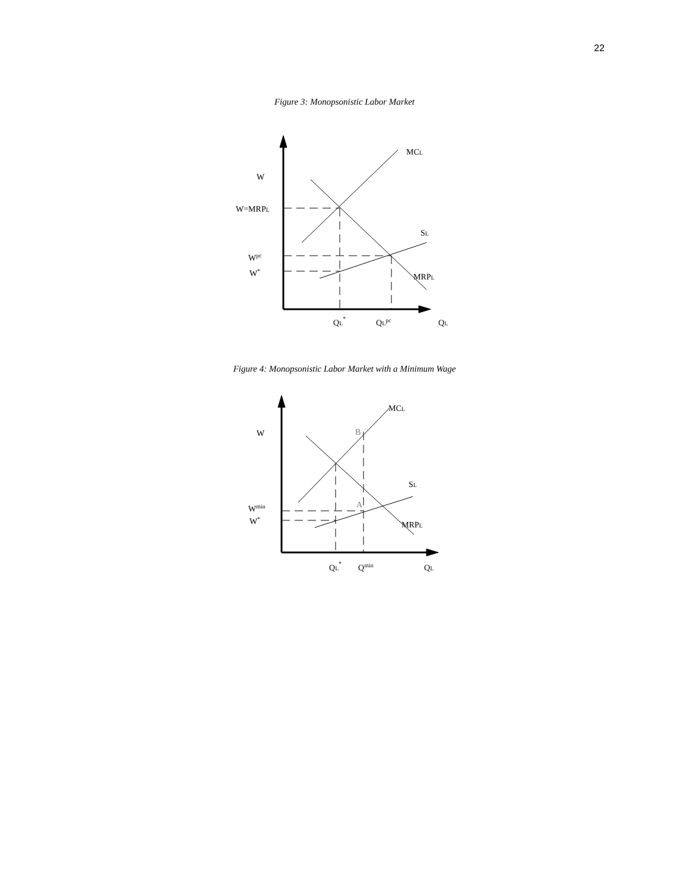22
Figure 3: Monopsonistic Labor Market
MCL
W
W=MRPL
SL
Wpc
W*
MRPL
QL*
QLpc
QL
Figure 4: Monopsonistic Labor Market with a Minimum Wage
MCL
W
B
SL
A
Wmin
W*
MRPL
QL*
Qmin
QL